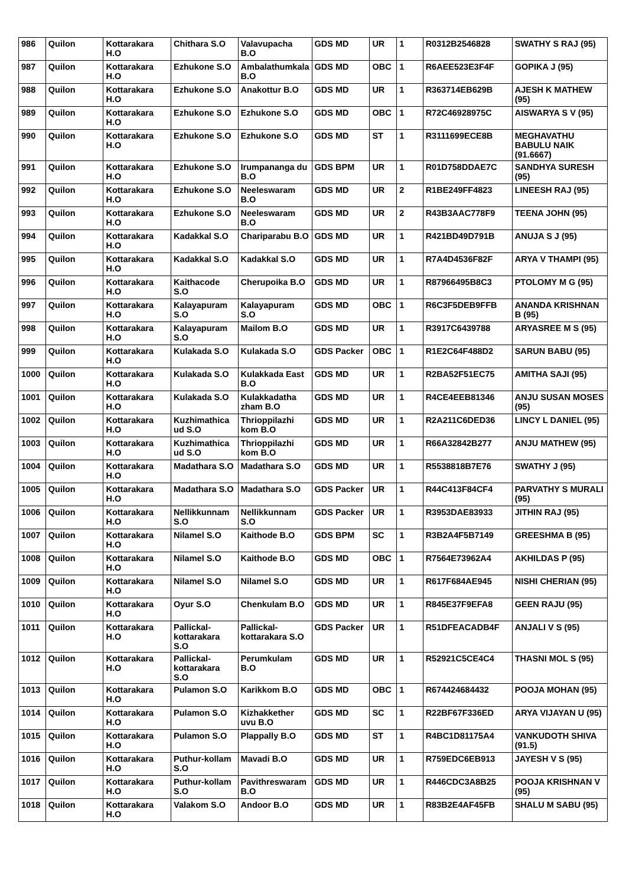| 986 | Quilon | Kottarakara H.O | Chithara S.O | Valavupacha B.O | GDS MD | UR | 1 | R0312B2546828 | SWATHY S RAJ (95) |
| 987 | Quilon | Kottarakara H.O | Ezhukone S.O | Ambalathumkala B.O | GDS MD | OBC | 1 | R6AEE523E3F4F | GOPIKA J (95) |
| 988 | Quilon | Kottarakara H.O | Ezhukone S.O | Anakottur B.O | GDS MD | UR | 1 | R363714EB629B | AJESH K MATHEW (95) |
| 989 | Quilon | Kottarakara H.O | Ezhukone S.O | Ezhukone S.O | GDS MD | OBC | 1 | R72C46928975C | AISWARYA S V (95) |
| 990 | Quilon | Kottarakara H.O | Ezhukone S.O | Ezhukone S.O | GDS MD | ST | 1 | R3111699ECE8B | MEGHAVATHU BABULU NAIK (91.6667) |
| 991 | Quilon | Kottarakara H.O | Ezhukone S.O | Irumpananga du B.O | GDS BPM | UR | 1 | R01D758DDAE7C | SANDHYA SURESH (95) |
| 992 | Quilon | Kottarakara H.O | Ezhukone S.O | Neeleswaram B.O | GDS MD | UR | 2 | R1BE249FF4823 | LINEESH RAJ (95) |
| 993 | Quilon | Kottarakara H.O | Ezhukone S.O | Neeleswaram B.O | GDS MD | UR | 2 | R43B3AAC778F9 | TEENA JOHN (95) |
| 994 | Quilon | Kottarakara H.O | Kadakkal S.O | Chariparabu B.O | GDS MD | UR | 1 | R421BD49D791B | ANUJA S J (95) |
| 995 | Quilon | Kottarakara H.O | Kadakkal S.O | Kadakkal S.O | GDS MD | UR | 1 | R7A4D4536F82F | ARYA V THAMPI (95) |
| 996 | Quilon | Kottarakara H.O | Kaithacode S.O | Cherupoika B.O | GDS MD | UR | 1 | R87966495B8C3 | PTOLOMY M G (95) |
| 997 | Quilon | Kottarakara H.O | Kalayapuram S.O | Kalayapuram S.O | GDS MD | OBC | 1 | R6C3F5DEB9FFB | ANANDA KRISHNAN B (95) |
| 998 | Quilon | Kottarakara H.O | Kalayapuram S.O | Mailom B.O | GDS MD | UR | 1 | R3917C6439788 | ARYASREE M S (95) |
| 999 | Quilon | Kottarakara H.O | Kulakada S.O | Kulakada S.O | GDS Packer | OBC | 1 | R1E2C64F488D2 | SARUN BABU (95) |
| 1000 | Quilon | Kottarakara H.O | Kulakada S.O | Kulakkada East B.O | GDS MD | UR | 1 | R2BA52F51EC75 | AMITHA SAJI (95) |
| 1001 | Quilon | Kottarakara H.O | Kulakada S.O | Kulakkadatha zham B.O | GDS MD | UR | 1 | R4CE4EEB81346 | ANJU SUSAN MOSES (95) |
| 1002 | Quilon | Kottarakara H.O | Kuzhimathica ud S.O | Thrioppilazhi kom B.O | GDS MD | UR | 1 | R2A211C6DED36 | LINCY L DANIEL (95) |
| 1003 | Quilon | Kottarakara H.O | Kuzhimathica ud S.O | Thrioppilazhi kom B.O | GDS MD | UR | 1 | R66A32842B277 | ANJU MATHEW (95) |
| 1004 | Quilon | Kottarakara H.O | Madathara S.O | Madathara S.O | GDS MD | UR | 1 | R5538818B7E76 | SWATHY J (95) |
| 1005 | Quilon | Kottarakara H.O | Madathara S.O | Madathara S.O | GDS Packer | UR | 1 | R44C413F84CF4 | PARVATHY S MURALI (95) |
| 1006 | Quilon | Kottarakara H.O | Nellikkunnam S.O | Nellikkunnam S.O | GDS Packer | UR | 1 | R3953DAE83933 | JITHIN RAJ (95) |
| 1007 | Quilon | Kottarakara H.O | Nilamel S.O | Kaithode B.O | GDS BPM | SC | 1 | R3B2A4F5B7149 | GREESHMA B (95) |
| 1008 | Quilon | Kottarakara H.O | Nilamel S.O | Kaithode B.O | GDS MD | OBC | 1 | R7564E73962A4 | AKHILDAS P (95) |
| 1009 | Quilon | Kottarakara H.O | Nilamel S.O | Nilamel S.O | GDS MD | UR | 1 | R617F684AE945 | NISHI CHERIAN (95) |
| 1010 | Quilon | Kottarakara H.O | Oyur S.O | Chenkulam B.O | GDS MD | UR | 1 | R845E37F9EFA8 | GEEN RAJU (95) |
| 1011 | Quilon | Kottarakara H.O | Pallickal-kottarakara S.O | Pallickal-kottarakara S.O | GDS Packer | UR | 1 | R51DFEACADB4F | ANJALI V S (95) |
| 1012 | Quilon | Kottarakara H.O | Pallickal-kottarakara S.O | Perumkulam B.O | GDS MD | UR | 1 | R52921C5CE4C4 | THASNI MOL S (95) |
| 1013 | Quilon | Kottarakara H.O | Pulamon S.O | Karikkom B.O | GDS MD | OBC | 1 | R674424684432 | POOJA MOHAN (95) |
| 1014 | Quilon | Kottarakara H.O | Pulamon S.O | Kizhakkether uvu B.O | GDS MD | SC | 1 | R22BF67F336ED | ARYA VIJAYAN U (95) |
| 1015 | Quilon | Kottarakara H.O | Pulamon S.O | Plappally B.O | GDS MD | ST | 1 | R4BC1D81175A4 | VANKUDOTH SHIVA (91.5) |
| 1016 | Quilon | Kottarakara H.O | Puthur-kollam S.O | Mavadi B.O | GDS MD | UR | 1 | R759EDC6EB913 | JAYESH V S (95) |
| 1017 | Quilon | Kottarakara H.O | Puthur-kollam S.O | Pavithreswaram B.O | GDS MD | UR | 1 | R446CDC3A8B25 | POOJA KRISHNAN V (95) |
| 1018 | Quilon | Kottarakara H.O | Valakom S.O | Andoor B.O | GDS MD | UR | 1 | R83B2E4AF45FB | SHALU M SABU (95) |